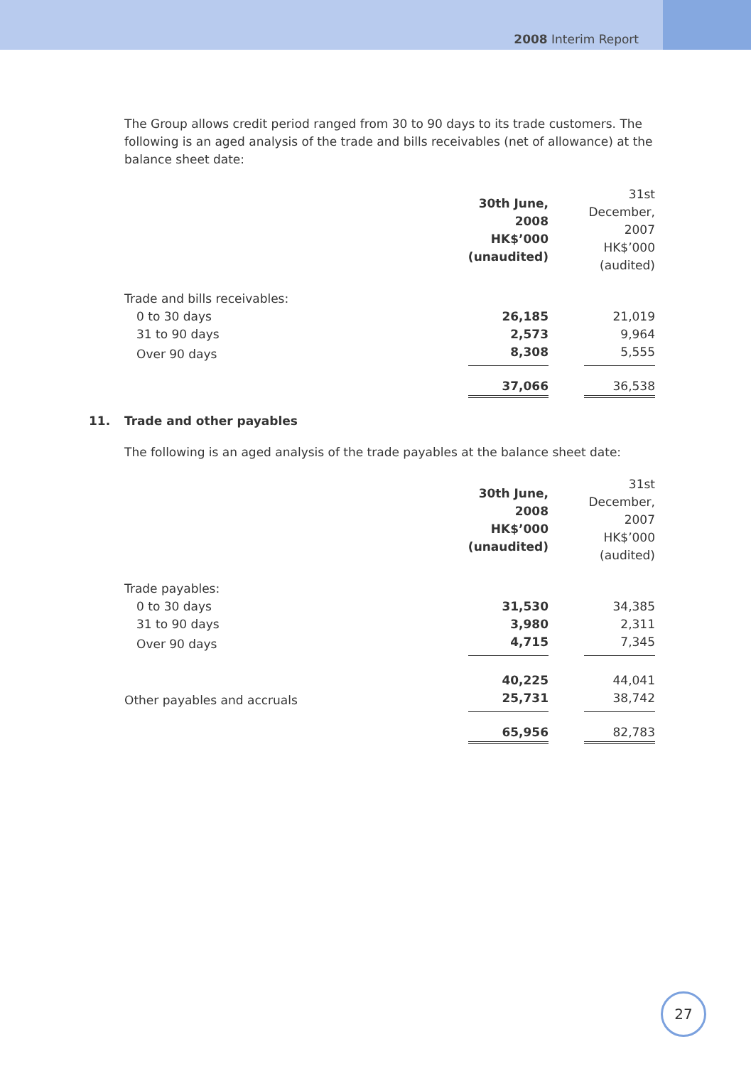2008 Interim Report
The Group allows credit period ranged from 30 to 90 days to its trade customers. The following is an aged analysis of the trade and bills receivables (net of allowance) at the balance sheet date:
| | 30th June, 2008 HK$’000 (unaudited) | | 31st December, 2007 HK$’000 (audited) |
| Trade and bills receivables: | | | |
| 0 to 30 days | 26,185 | | 21,019 |
| 31 to 90 days | 2,573 | | 9,964 |
| Over 90 days | 8,308 | | 5,555 |
| | 37,066 | | 36,538 |
11. Trade and other payables
The following is an aged analysis of the trade payables at the balance sheet date:
| | 30th June, 2008 HK$’000 (unaudited) | | 31st December, 2007 HK$’000 (audited) |
| Trade payables: | | | |
| 0 to 30 days | 31,530 | | 34,385 |
| 31 to 90 days | 3,980 | | 2,311 |
| Over 90 days | 4,715 | | 7,345 |
| | 40,225 | | 44,041 |
| Other payables and accruals | 25,731 | | 38,742 |
| | 65,956 | | 82,783 |
27